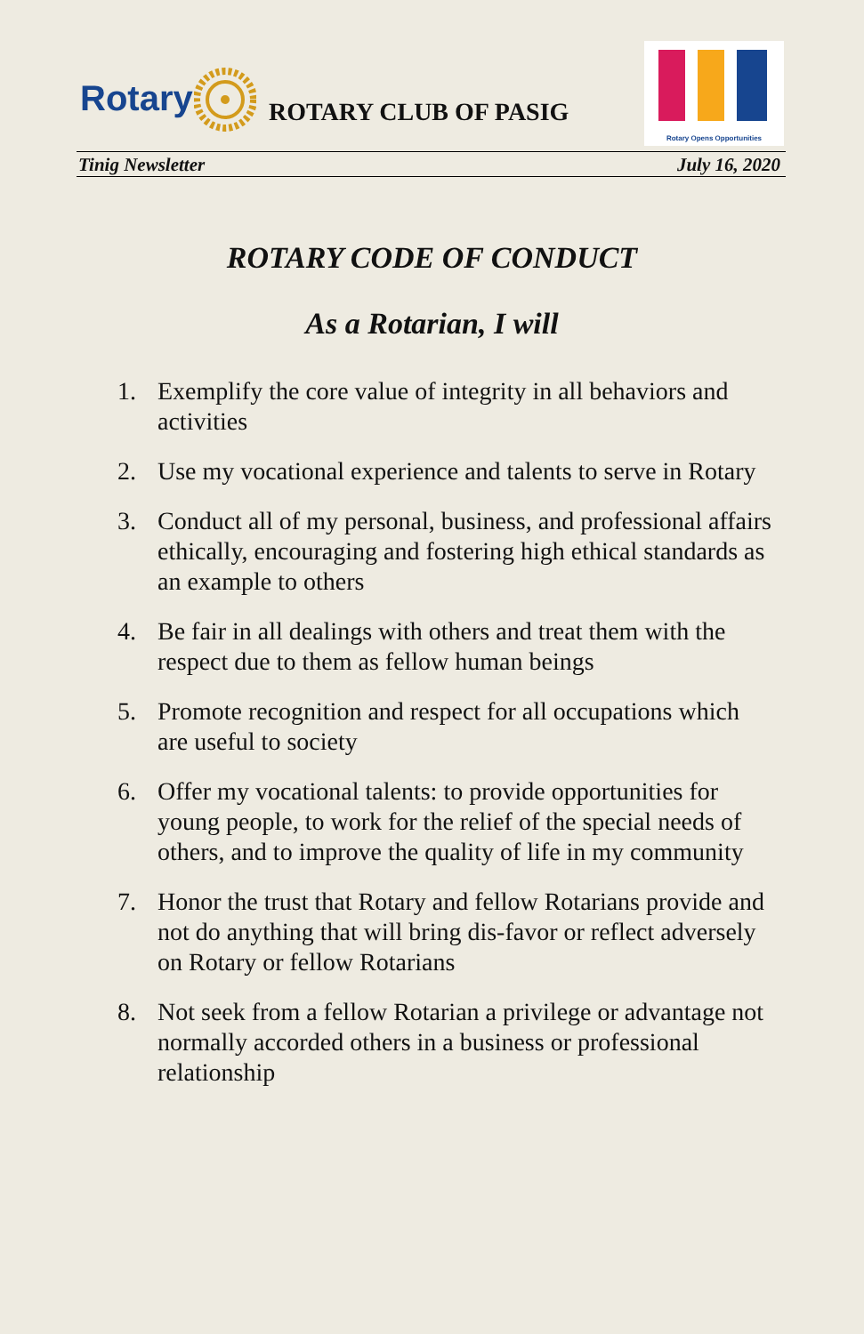Rotary ROTARY CLUB OF PASIG
Rotary Opens Opportunities
Tinig Newsletter July 16, 2020
ROTARY CODE OF CONDUCT
As a Rotarian, I will
1. Exemplify the core value of integrity in all behaviors and activities
2. Use my vocational experience and talents to serve in Rotary
3. Conduct all of my personal, business, and professional affairs ethically, encouraging and fostering high ethical standards as an example to others
4. Be fair in all dealings with others and treat them with the respect due to them as fellow human beings
5. Promote recognition and respect for all occupations which are useful to society
6. Offer my vocational talents: to provide opportunities for young people, to work for the relief of the special needs of others, and to improve the quality of life in my community
7. Honor the trust that Rotary and fellow Rotarians provide and not do anything that will bring dis-favor or reflect adversely on Rotary or fellow Rotarians
8. Not seek from a fellow Rotarian a privilege or advantage not normally accorded others in a business or professional relationship